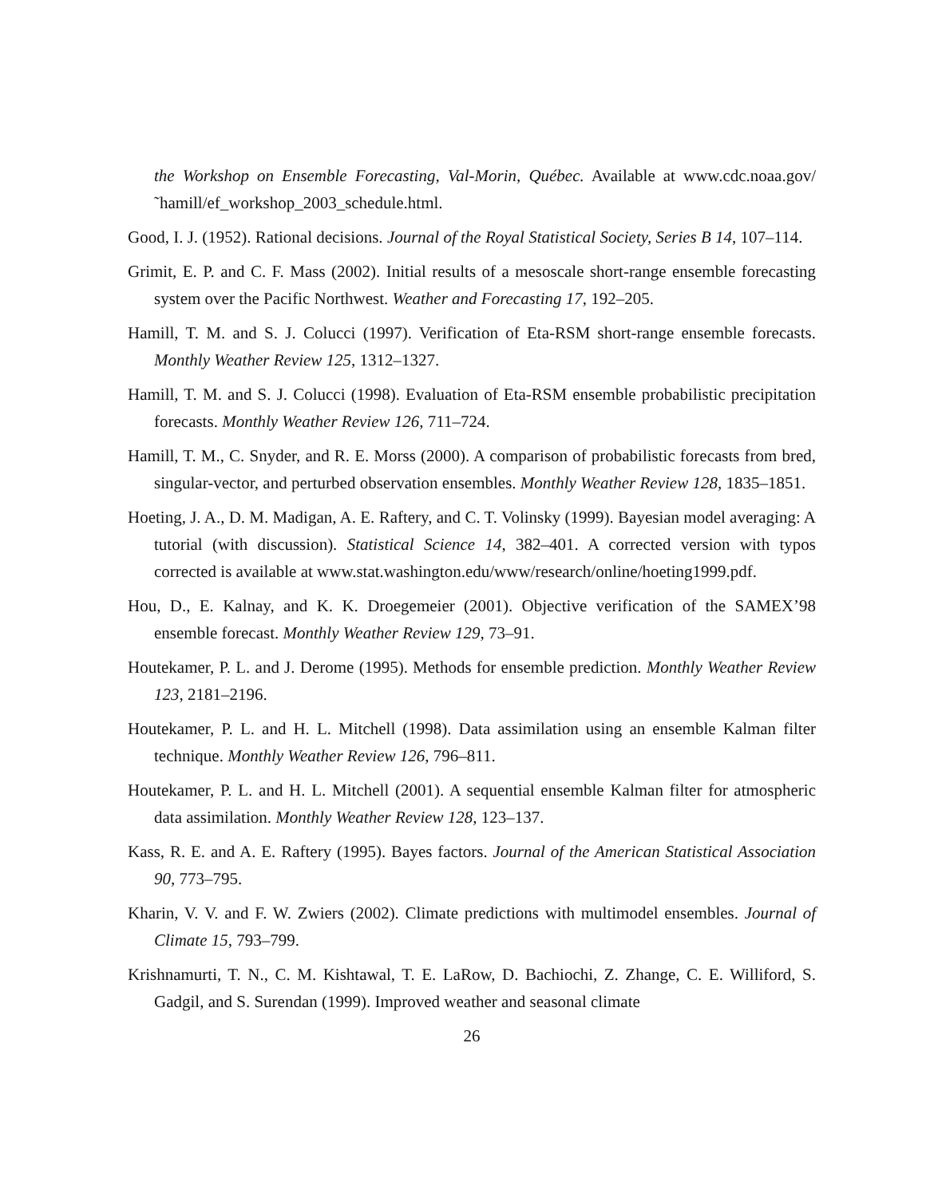the Workshop on Ensemble Forecasting, Val-Morin, Québec. Available at www.cdc.noaa.gov/˜hamill/ef_workshop_2003_schedule.html.
Good, I. J. (1952). Rational decisions. Journal of the Royal Statistical Society, Series B 14, 107–114.
Grimit, E. P. and C. F. Mass (2002). Initial results of a mesoscale short-range ensemble forecasting system over the Pacific Northwest. Weather and Forecasting 17, 192–205.
Hamill, T. M. and S. J. Colucci (1997). Verification of Eta-RSM short-range ensemble forecasts. Monthly Weather Review 125, 1312–1327.
Hamill, T. M. and S. J. Colucci (1998). Evaluation of Eta-RSM ensemble probabilistic precipitation forecasts. Monthly Weather Review 126, 711–724.
Hamill, T. M., C. Snyder, and R. E. Morss (2000). A comparison of probabilistic forecasts from bred, singular-vector, and perturbed observation ensembles. Monthly Weather Review 128, 1835–1851.
Hoeting, J. A., D. M. Madigan, A. E. Raftery, and C. T. Volinsky (1999). Bayesian model averaging: A tutorial (with discussion). Statistical Science 14, 382–401. A corrected version with typos corrected is available at www.stat.washington.edu/www/research/online/hoeting1999.pdf.
Hou, D., E. Kalnay, and K. K. Droegemeier (2001). Objective verification of the SAMEX’98 ensemble forecast. Monthly Weather Review 129, 73–91.
Houtekamer, P. L. and J. Derome (1995). Methods for ensemble prediction. Monthly Weather Review 123, 2181–2196.
Houtekamer, P. L. and H. L. Mitchell (1998). Data assimilation using an ensemble Kalman filter technique. Monthly Weather Review 126, 796–811.
Houtekamer, P. L. and H. L. Mitchell (2001). A sequential ensemble Kalman filter for atmospheric data assimilation. Monthly Weather Review 128, 123–137.
Kass, R. E. and A. E. Raftery (1995). Bayes factors. Journal of the American Statistical Association 90, 773–795.
Kharin, V. V. and F. W. Zwiers (2002). Climate predictions with multimodel ensembles. Journal of Climate 15, 793–799.
Krishnamurti, T. N., C. M. Kishtawal, T. E. LaRow, D. Bachiochi, Z. Zhange, C. E. Williford, S. Gadgil, and S. Surendan (1999). Improved weather and seasonal climate
26